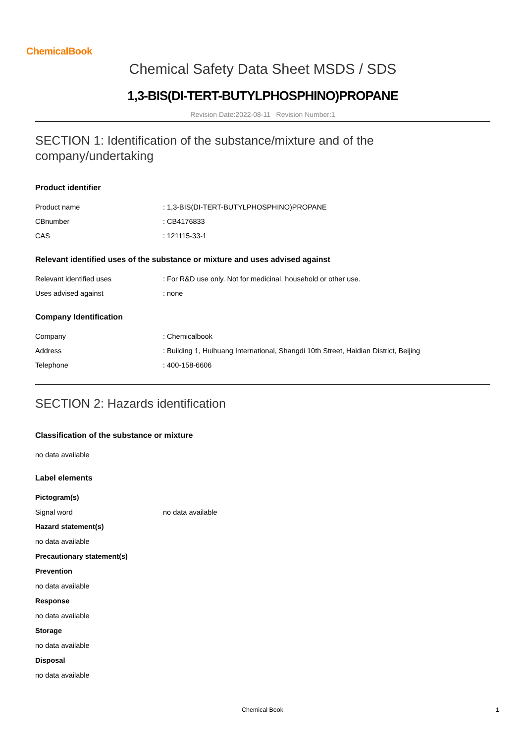ChemicalBook
Chemical Safety Data Sheet MSDS / SDS
1,3-BIS(DI-TERT-BUTYLPHOSPHINO)PROPANE
Revision Date:2022-08-11 Revision Number:1
SECTION 1: Identification of the substance/mixture and of the company/undertaking
Product identifier
| Product name | : 1,3-BIS(DI-TERT-BUTYLPHOSPHINO)PROPANE |
| CBnumber | : CB4176833 |
| CAS | : 121115-33-1 |
Relevant identified uses of the substance or mixture and uses advised against
| Relevant identified uses | : For R&D use only. Not for medicinal, household or other use. |
| Uses advised against | : none |
Company Identification
| Company | : Chemicalbook |
| Address | : Building 1, Huihuang International, Shangdi 10th Street, Haidian District, Beijing |
| Telephone | : 400-158-6606 |
SECTION 2: Hazards identification
Classification of the substance or mixture
no data available
Label elements
Pictogram(s)
| Signal word | no data available |
Hazard statement(s)
no data available
Precautionary statement(s)
Prevention
no data available
Response
no data available
Storage
no data available
Disposal
no data available
Chemical Book 1